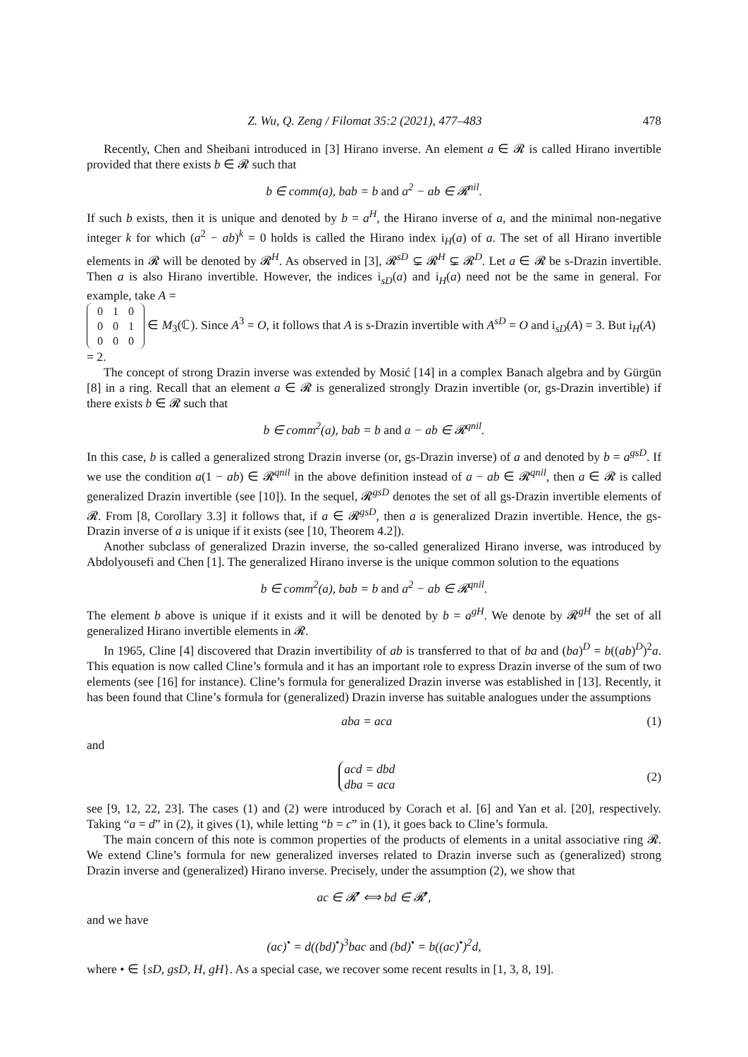Z. Wu, Q. Zeng / Filomat 35:2 (2021), 477–483 478
Recently, Chen and Sheibani introduced in [3] Hirano inverse. An element a ∈ 𝓡 is called Hirano invertible provided that there exists b ∈ 𝓡 such that
b ∈ comm(a), bab = b and a<sup>2</sup> − ab ∈ 𝓡<sup>nil</sup>.
If such b exists, then it is unique and denoted by b = a<sup>H</sup>, the Hirano inverse of a, and the minimal non-negative integer k for which (a<sup>2</sup> − ab)<sup>k</sup> = 0 holds is called the Hirano index i<sub>H</sub>(a) of a. The set of all Hirano invertible elements in 𝓡 will be denoted by 𝓡<sup>H</sup>. As observed in [3], 𝓡<sup>sD</sup> ⊊ 𝓡<sup>H</sup> ⊊ 𝓡<sup>D</sup>. Let a ∈ 𝓡 be s-Drazin invertible. Then a is also Hirano invertible. However, the indices i<sub>sD</sub>(a) and i<sub>H</sub>(a) need not be the same in general. For example, take A =
| 0 | 1 | 0 |
| 0 | 0 | 1 |
| 0 | 0 | 0 |
∈ M<sub>3</sub>(ℂ). Since A<sup>3</sup> = O, it follows that A is s-Drazin invertible with A<sup>sD</sup> = O and i<sub>sD</sub>(A) = 3. But i<sub>H</sub>(A) = 2.
The concept of strong Drazin inverse was extended by Mosić [14] in a complex Banach algebra and by Gürgün [8] in a ring. Recall that an element a ∈ 𝓡 is generalized strongly Drazin invertible (or, gs-Drazin invertible) if there exists b ∈ 𝓡 such that
b ∈ comm<sup>2</sup>(a), bab = b and a − ab ∈ 𝓡<sup>qnil</sup>.
In this case, b is called a generalized strong Drazin inverse (or, gs-Drazin inverse) of a and denoted by b = a<sup>gsD</sup>. If we use the condition a(1 − ab) ∈ 𝓡<sup>qnil</sup> in the above definition instead of a − ab ∈ 𝓡<sup>qnil</sup>, then a ∈ 𝓡 is called generalized Drazin invertible (see [10]). In the sequel, 𝓡<sup>gsD</sup> denotes the set of all gs-Drazin invertible elements of 𝓡. From [8, Corollary 3.3] it follows that, if a ∈ 𝓡<sup>gsD</sup>, then a is generalized Drazin invertible. Hence, the gs-Drazin inverse of a is unique if it exists (see [10, Theorem 4.2]).
Another subclass of generalized Drazin inverse, the so-called generalized Hirano inverse, was introduced by Abdolyousefi and Chen [1]. The generalized Hirano inverse is the unique common solution to the equations
b ∈ comm<sup>2</sup>(a), bab = b and a<sup>2</sup> − ab ∈ 𝓡<sup>qnil</sup>.
The element b above is unique if it exists and it will be denoted by b = a<sup>gH</sup>. We denote by 𝓡<sup>gH</sup> the set of all generalized Hirano invertible elements in 𝓡.
In 1965, Cline [4] discovered that Drazin invertibility of ab is transferred to that of ba and (ba)<sup>D</sup> = b((ab)<sup>D</sup>)<sup>2</sup>a. This equation is now called Cline’s formula and it has an important role to express Drazin inverse of the sum of two elements (see [16] for instance). Cline’s formula for generalized Drazin inverse was established in [13]. Recently, it has been found that Cline’s formula for (generalized) Drazin inverse has suitable analogues under the assumptions
aba = aca (1)
and
acd = dbd
dba = aca (2)
see [9, 12, 22, 23]. The cases (1) and (2) were introduced by Corach et al. [6] and Yan et al. [20], respectively. Taking “a = d” in (2), it gives (1), while letting “b = c” in (1), it goes back to Cline’s formula.
The main concern of this note is common properties of the products of elements in a unital associative ring 𝓡. We extend Cline’s formula for new generalized inverses related to Drazin inverse such as (generalized) strong Drazin inverse and (generalized) Hirano inverse. Precisely, under the assumption (2), we show that
ac ∈ 𝓡<sup>•</sup> ⟺ bd ∈ 𝓡<sup>•</sup>,
and we have
(ac)<sup>•</sup> = d((bd)<sup>•</sup>)<sup>3</sup>bac and (bd)<sup>•</sup> = b((ac)<sup>•</sup>)<sup>2</sup>d,
where • ∈ {sD, gsD, H, gH}. As a special case, we recover some recent results in [1, 3, 8, 19].